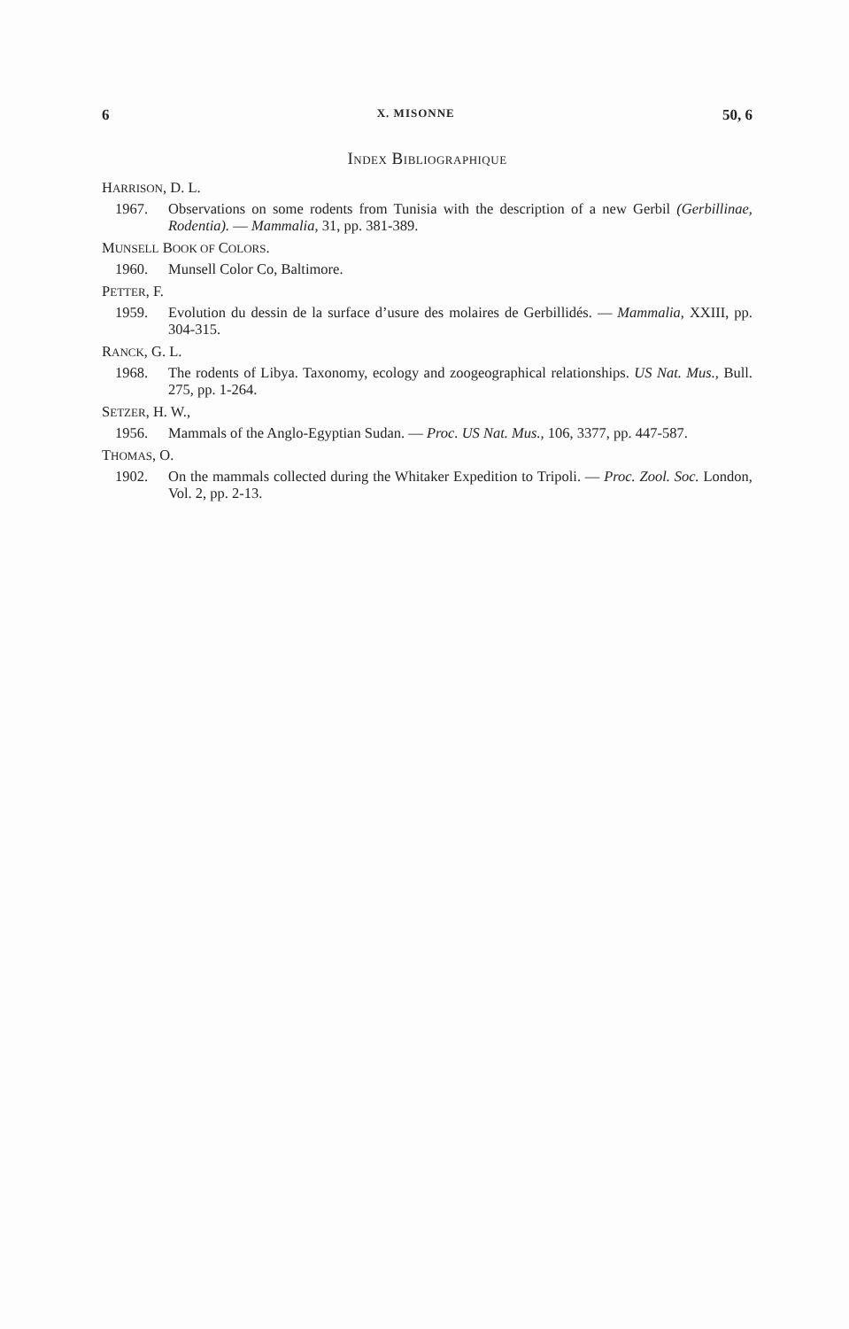6 X. MISONNE 50, 6
INDEX BIBLIOGRAPHIQUE
HARRISON, D. L.
1967. Observations on some rodents from Tunisia with the description of a new Gerbil (Gerbillinae, Rodentia). — Mammalia, 31, pp. 381-389.
MUNSELL BOOK OF COLORS.
1960. Munsell Color Co, Baltimore.
PETTER, F.
1959. Evolution du dessin de la surface d’usure des molaires de Gerbillidés. — Mammalia, XXIII, pp. 304-315.
RANCK, G. L.
1968. The rodents of Libya. Taxonomy, ecology and zoogeographical relationships. US Nat. Mus., Bull. 275, pp. 1-264.
SETZER, H. W.,
1956. Mammals of the Anglo-Egyptian Sudan. — Proc. US Nat. Mus., 106, 3377, pp. 447-587.
THOMAS, O.
1902. On the mammals collected during the Whitaker Expedition to Tripoli. — Proc. Zool. Soc. London, Vol. 2, pp. 2-13.